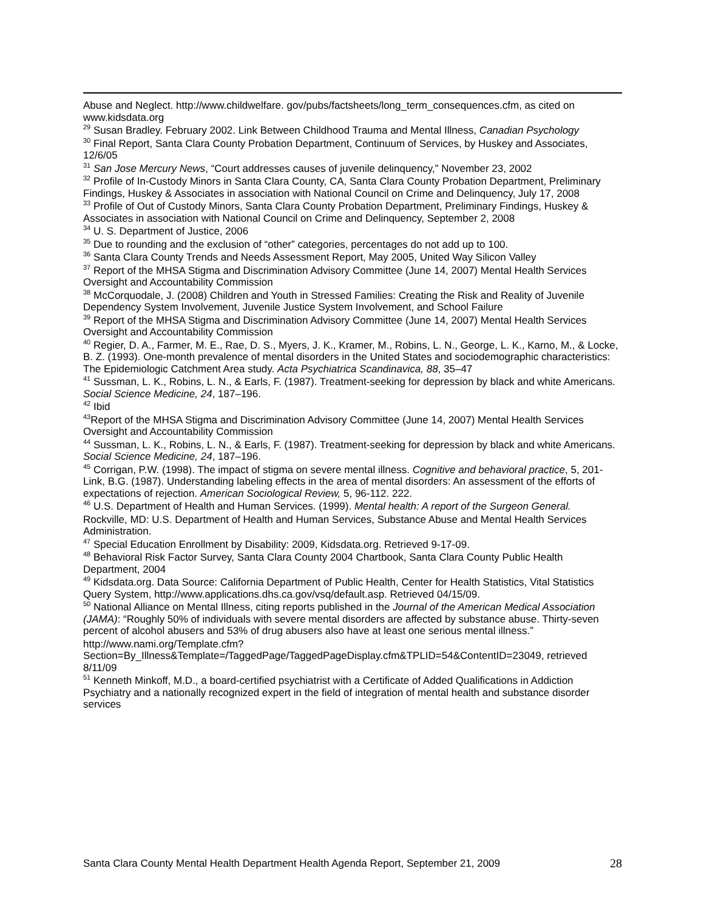Abuse and Neglect. http://www.childwelfare. gov/pubs/factsheets/long_term_consequences.cfm, as cited on www.kidsdata.org
<sup>29</sup> Susan Bradley. February 2002. Link Between Childhood Trauma and Mental Illness, Canadian Psychology
<sup>30</sup> Final Report, Santa Clara County Probation Department, Continuum of Services, by Huskey and Associates, 12/6/05
<sup>31</sup> San Jose Mercury News, “Court addresses causes of juvenile delinquency,” November 23, 2002
<sup>32</sup> Profile of In-Custody Minors in Santa Clara County, CA, Santa Clara County Probation Department, Preliminary Findings, Huskey & Associates in association with National Council on Crime and Delinquency, July 17, 2008
<sup>33</sup> Profile of Out of Custody Minors, Santa Clara County Probation Department, Preliminary Findings, Huskey & Associates in association with National Council on Crime and Delinquency, September 2, 2008
<sup>34</sup> U. S. Department of Justice, 2006
<sup>35</sup> Due to rounding and the exclusion of “other” categories, percentages do not add up to 100.
<sup>36</sup> Santa Clara County Trends and Needs Assessment Report, May 2005, United Way Silicon Valley
<sup>37</sup> Report of the MHSA Stigma and Discrimination Advisory Committee (June 14, 2007) Mental Health Services Oversight and Accountability Commission
<sup>38</sup> McCorquodale, J. (2008) Children and Youth in Stressed Families: Creating the Risk and Reality of Juvenile Dependency System Involvement, Juvenile Justice System Involvement, and School Failure
<sup>39</sup> Report of the MHSA Stigma and Discrimination Advisory Committee (June 14, 2007) Mental Health Services Oversight and Accountability Commission
<sup>40</sup> Regier, D. A., Farmer, M. E., Rae, D. S., Myers, J. K., Kramer, M., Robins, L. N., George, L. K., Karno, M., & Locke, B. Z. (1993). One-month prevalence of mental disorders in the United States and sociodemographic characteristics: The Epidemiologic Catchment Area study. Acta Psychiatrica Scandinavica, 88, 35–47
<sup>41</sup> Sussman, L. K., Robins, L. N., & Earls, F. (1987). Treatment-seeking for depression by black and white Americans. Social Science Medicine, 24, 187–196.
<sup>42</sup> Ibid
<sup>43</sup> Report of the MHSA Stigma and Discrimination Advisory Committee (June 14, 2007) Mental Health Services Oversight and Accountability Commission
<sup>44</sup> Sussman, L. K., Robins, L. N., & Earls, F. (1987). Treatment-seeking for depression by black and white Americans. Social Science Medicine, 24, 187–196.
<sup>45</sup> Corrigan, P.W. (1998). The impact of stigma on severe mental illness. Cognitive and behavioral practice, 5, 201-Link, B.G. (1987). Understanding labeling effects in the area of mental disorders: An assessment of the efforts of expectations of rejection. American Sociological Review, 5, 96-112. 222.
<sup>46</sup> U.S. Department of Health and Human Services. (1999). Mental health: A report of the Surgeon General.
Rockville, MD: U.S. Department of Health and Human Services, Substance Abuse and Mental Health Services Administration.
<sup>47</sup> Special Education Enrollment by Disability: 2009, Kidsdata.org. Retrieved 9-17-09.
<sup>48</sup> Behavioral Risk Factor Survey, Santa Clara County 2004 Chartbook, Santa Clara County Public Health Department, 2004
<sup>49</sup> Kidsdata.org. Data Source: California Department of Public Health, Center for Health Statistics, Vital Statistics Query System, http://www.applications.dhs.ca.gov/vsq/default.asp. Retrieved 04/15/09.
<sup>50</sup> National Alliance on Mental Illness, citing reports published in the Journal of the American Medical Association (JAMA): “Roughly 50% of individuals with severe mental disorders are affected by substance abuse. Thirty-seven percent of alcohol abusers and 53% of drug abusers also have at least one serious mental illness.”
http://www.nami.org/Template.cfm?Section=By_Illness&Template=/TaggedPage/TaggedPageDisplay.cfm&TPLID=54&ContentID=23049, retrieved 8/11/09
<sup>51</sup> Kenneth Minkoff, M.D., a board-certified psychiatrist with a Certificate of Added Qualifications in Addiction Psychiatry and a nationally recognized expert in the field of integration of mental health and substance disorder services
Santa Clara County Mental Health Department Health Agenda Report, September 21, 2009 28